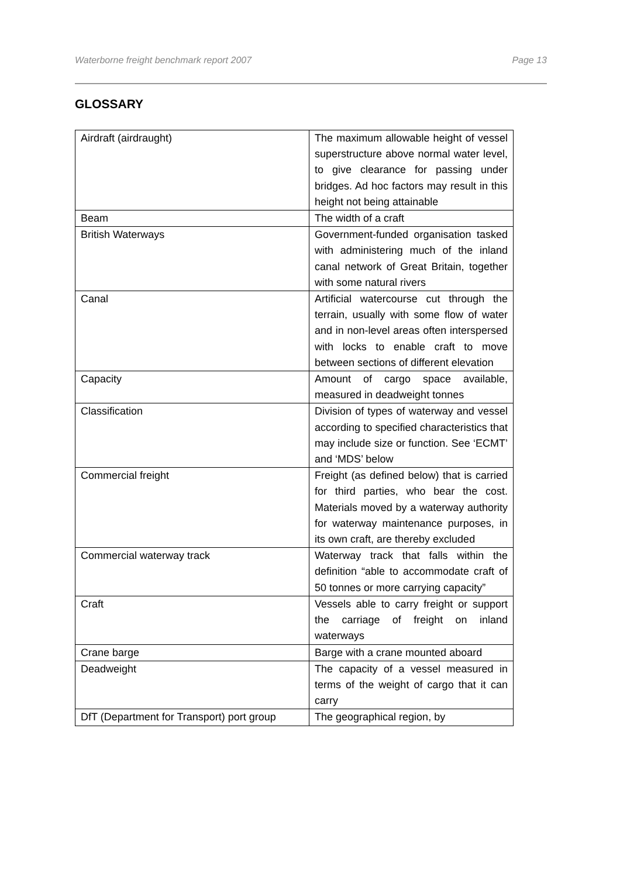Waterborne freight benchmark report 2007 Page 13
GLOSSARY
| Airdraft (airdraught) | The maximum allowable height of vessel superstructure above normal water level, to give clearance for passing under bridges. Ad hoc factors may result in this height not being attainable |
| Beam | The width of a craft |
| British Waterways | Government-funded organisation tasked with administering much of the inland canal network of Great Britain, together with some natural rivers |
| Canal | Artificial watercourse cut through the terrain, usually with some flow of water and in non-level areas often interspersed with locks to enable craft to move between sections of different elevation |
| Capacity | Amount of cargo space available, measured in deadweight tonnes |
| Classification | Division of types of waterway and vessel according to specified characteristics that may include size or function. See ‘ECMT’ and ‘MDS’ below |
| Commercial freight | Freight (as defined below) that is carried for third parties, who bear the cost. Materials moved by a waterway authority for waterway maintenance purposes, in its own craft, are thereby excluded |
| Commercial waterway track | Waterway track that falls within the definition “able to accommodate craft of 50 tonnes or more carrying capacity” |
| Craft | Vessels able to carry freight or support the carriage of freight on inland waterways |
| Crane barge | Barge with a crane mounted aboard |
| Deadweight | The capacity of a vessel measured in terms of the weight of cargo that it can carry |
| DfT (Department for Transport) port group | The geographical region, by |